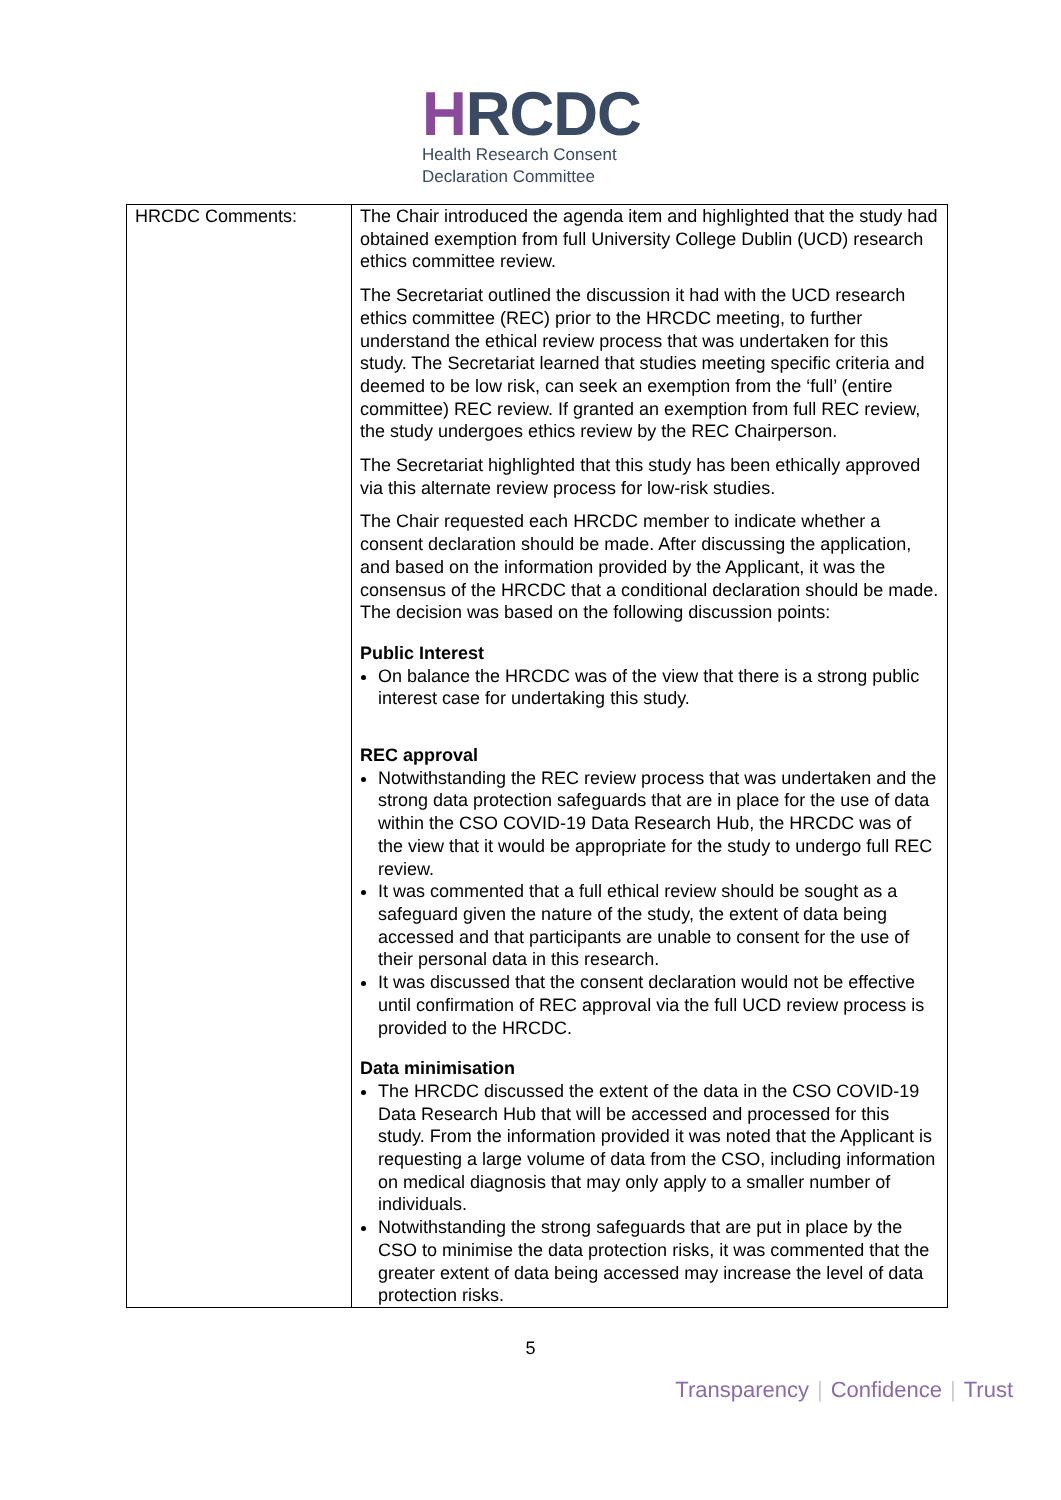HRCDC
Health Research Consent
Declaration Committee
| HRCDC Comments: | The Chair introduced the agenda item and highlighted that the study had obtained exemption from full University College Dublin (UCD) research ethics committee review. The Secretariat outlined the discussion it had with the UCD research ethics committee (REC) prior to the HRCDC meeting, to further understand the ethical review process that was undertaken for this study. The Secretariat learned that studies meeting specific criteria and deemed to be low risk, can seek an exemption from the ‘full’ (entire committee) REC review. If granted an exemption from full REC review, the study undergoes ethics review by the REC Chairperson. The Secretariat highlighted that this study has been ethically approved via this alternate review process for low-risk studies. The Chair requested each HRCDC member to indicate whether a consent declaration should be made. After discussing the application, and based on the information provided by the Applicant, it was the consensus of the HRCDC that a conditional declaration should be made. The decision was based on the following discussion points: Public Interest On balance the HRCDC was of the view that there is a strong public interest case for undertaking this study. REC approval Notwithstanding the REC review process that was undertaken and the strong data protection safeguards that are in place for the use of data within the CSO COVID-19 Data Research Hub, the HRCDC was of the view that it would be appropriate for the study to undergo full REC review. It was commented that a full ethical review should be sought as a safeguard given the nature of the study, the extent of data being accessed and that participants are unable to consent for the use of their personal data in this research. It was discussed that the consent declaration would not be effective until confirmation of REC approval via the full UCD review process is provided to the HRCDC. Data minimisation The HRCDC discussed the extent of the data in the CSO COVID-19 Data Research Hub that will be accessed and processed for this study. From the information provided it was noted that the Applicant is requesting a large volume of data from the CSO, including information on medical diagnosis that may only apply to a smaller number of individuals. Notwithstanding the strong safeguards that are put in place by the CSO to minimise the data protection risks, it was commented that the greater extent of data being accessed may increase the level of data protection risks. |
5
Transparency | Confidence | Trust